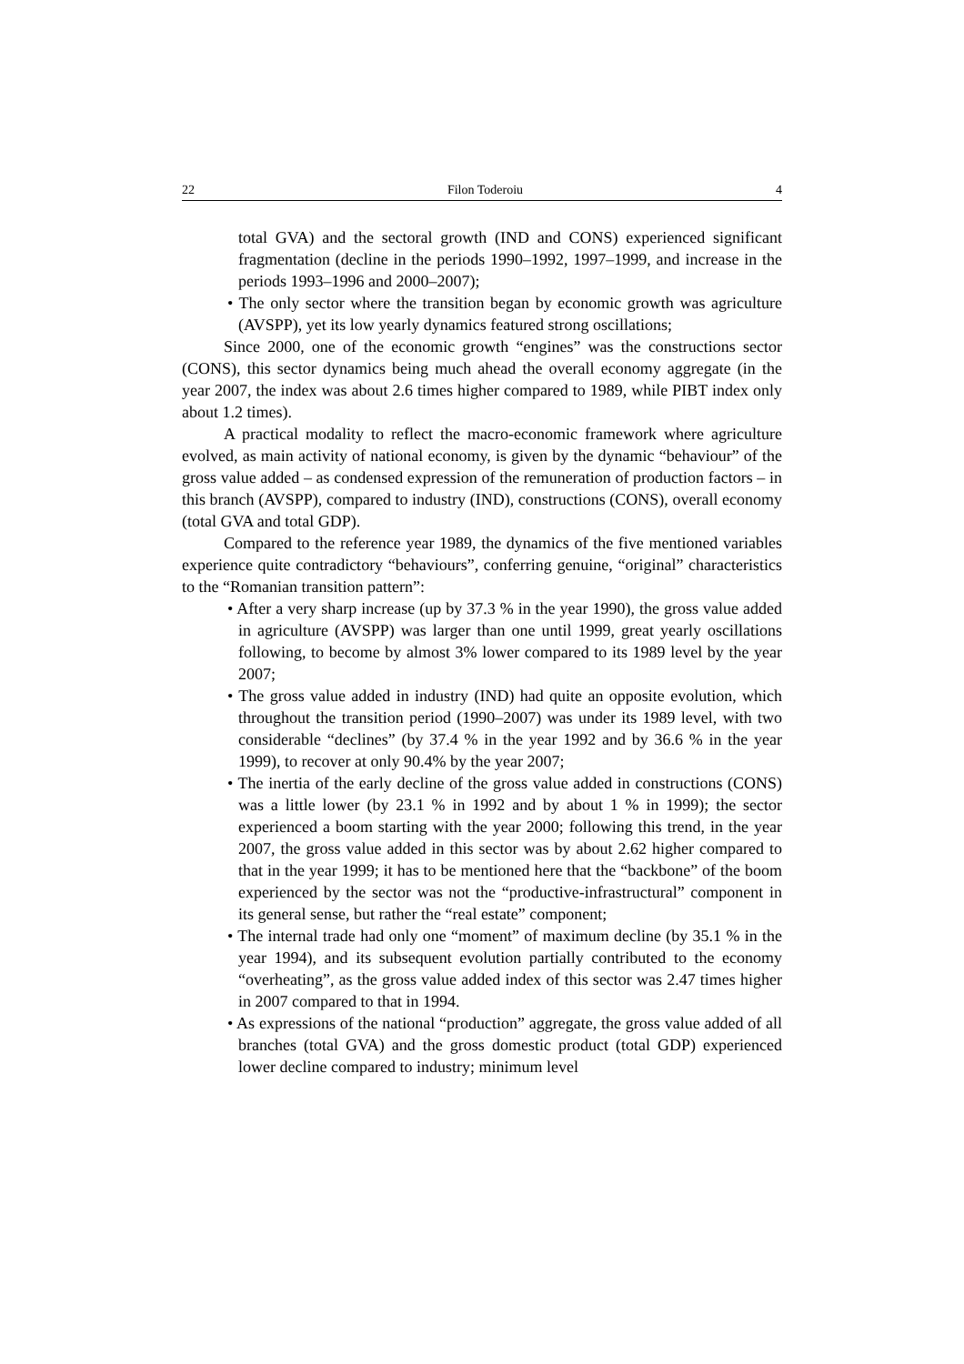22 Filon Toderoiu 4
total GVA) and the sectoral growth (IND and CONS) experienced significant fragmentation (decline in the periods 1990–1992, 1997–1999, and increase in the periods 1993–1996 and 2000–2007);
• The only sector where the transition began by economic growth was agriculture (AVSPP), yet its low yearly dynamics featured strong oscillations;
Since 2000, one of the economic growth “engines” was the constructions sector (CONS), this sector dynamics being much ahead the overall economy aggregate (in the year 2007, the index was about 2.6 times higher compared to 1989, while PIBT index only about 1.2 times).
A practical modality to reflect the macro-economic framework where agriculture evolved, as main activity of national economy, is given by the dynamic “behaviour” of the gross value added – as condensed expression of the remuneration of production factors – in this branch (AVSPP), compared to industry (IND), constructions (CONS), overall economy (total GVA and total GDP).
Compared to the reference year 1989, the dynamics of the five mentioned variables experience quite contradictory “behaviours”, conferring genuine, “original” characteristics to the “Romanian transition pattern”:
• After a very sharp increase (up by 37.3 % in the year 1990), the gross value added in agriculture (AVSPP) was larger than one until 1999, great yearly oscillations following, to become by almost 3% lower compared to its 1989 level by the year 2007;
• The gross value added in industry (IND) had quite an opposite evolution, which throughout the transition period (1990–2007) was under its 1989 level, with two considerable “declines” (by 37.4 % in the year 1992 and by 36.6 % in the year 1999), to recover at only 90.4% by the year 2007;
• The inertia of the early decline of the gross value added in constructions (CONS) was a little lower (by 23.1 % in 1992 and by about 1 % in 1999); the sector experienced a boom starting with the year 2000; following this trend, in the year 2007, the gross value added in this sector was by about 2.62 higher compared to that in the year 1999; it has to be mentioned here that the “backbone” of the boom experienced by the sector was not the “productive-infrastructural” component in its general sense, but rather the “real estate” component;
• The internal trade had only one “moment” of maximum decline (by 35.1 % in the year 1994), and its subsequent evolution partially contributed to the economy “overheating”, as the gross value added index of this sector was 2.47 times higher in 2007 compared to that in 1994.
• As expressions of the national “production” aggregate, the gross value added of all branches (total GVA) and the gross domestic product (total GDP) experienced lower decline compared to industry; minimum level